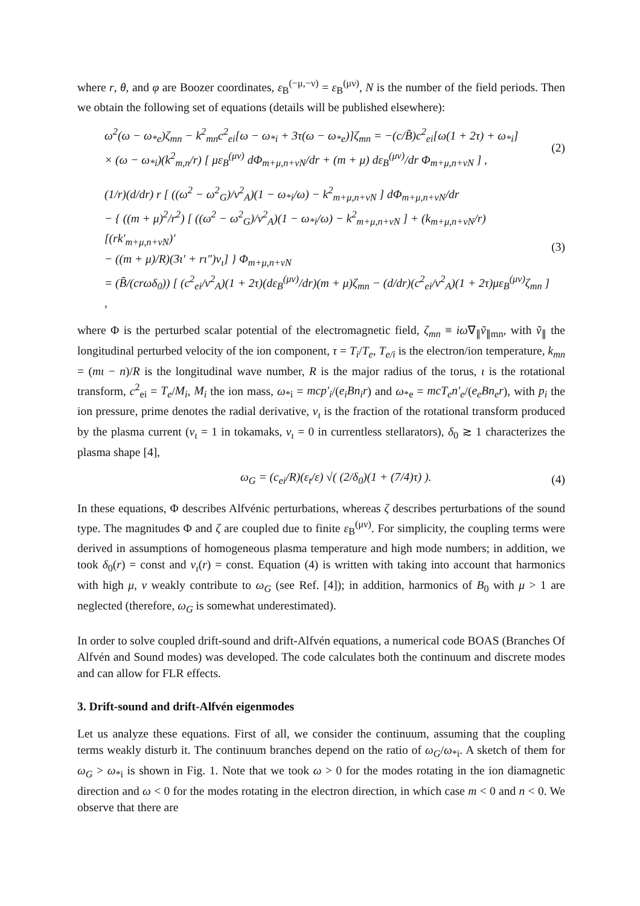where r, θ, and φ are Boozer coordinates, ε<sub>B</sub><sup>(−μ,−ν)</sup> = ε<sub>B</sub><sup>(μν)</sup>, N is the number of the field periods. Then we obtain the following set of equations (details will be published elsewhere):
ω<sup>2</sup>(ω − ω<sub>*e</sub>)ζ<sub>mn</sub> − k<sup>2</sup><sub>mn</sub>c<sup>2</sup><sub>ei</sub>[ω − ω<sub>*i</sub> + 3τ(ω − ω<sub>*e</sub>)]ζ<sub>mn</sub> = −(c/B̄)c<sup>2</sup><sub>ei</sub>[ω(1 + 2τ) + ω<sub>*i</sub>]
× (ω − ω<sub>*i</sub>)(k<sup>2</sup><sub>m,n</sub>/r) [ με<sub>B</sub><sup>(μν)</sup> dΦ<sub>m+μ,n+νN</sub>/dr + (m + μ) dε<sub>B</sub><sup>(μν)</sup>/dr Φ<sub>m+μ,n+νN</sub> ] ,
(2)
(1/r)(d/dr) r [ ((ω<sup>2</sup> − ω<sup>2</sup><sub>G</sub>)/v<sup>2</sup><sub>A</sub>)(1 − ω<sub>*i</sub>/ω) − k<sup>2</sup><sub>m+μ,n+νN</sub> ] dΦ<sub>m+μ,n+νN</sub>/dr
− { ((m + μ)<sup>2</sup>/r<sup>2</sup>) [ ((ω<sup>2</sup> − ω<sup>2</sup><sub>G</sub>)/v<sup>2</sup><sub>A</sub>)(1 − ω<sub>*i</sub>/ω) − k<sup>2</sup><sub>m+μ,n+νN</sub> ] + (k<sub>m+μ,n+νN</sub>/r) [(rk′<sub>m+μ,n+νN</sub>)′
− ((m + μ)/R)(3ι′ + rι″)ν<sub>ι</sub>] } Φ<sub>m+μ,n+νN</sub>
= (B̄/(crωδ<sub>0</sub>)) [ (c<sup>2</sup><sub>ei</sub>/v<sup>2</sup><sub>A</sub>)(1 + 2τ)(dε<sub>B</sub><sup>(μν)</sup>/dr)(m + μ)ζ<sub>mn</sub> − (d/dr)(c<sup>2</sup><sub>ei</sub>/v<sup>2</sup><sub>A</sub>)(1 + 2τ)με<sub>B</sub><sup>(μν)</sup>ζ<sub>mn</sub> ] ,
(3)
where Φ is the perturbed scalar potential of the electromagnetic field, ζ<sub>mn</sub> ≡ iω∇<sub>∥</sub>ṽ<sub>∥mn</sub>, with ṽ<sub>∥</sub> the longitudinal perturbed velocity of the ion component, τ = T<sub>i</sub>/T<sub>e</sub>, T<sub>e/i</sub> is the electron/ion temperature, k<sub>mn</sub> = (mι − n)/R is the longitudinal wave number, R is the major radius of the torus, ι is the rotational transform, c<sup>2</sup><sub>ei</sub> = T<sub>e</sub>/M<sub>i</sub>, M<sub>i</sub> the ion mass, ω<sub>*i</sub> = mcp′<sub>i</sub>/(e<sub>i</sub>Bn<sub>i</sub>r) and ω<sub>*e</sub> = mcT<sub>e</sub>n′<sub>e</sub>/(e<sub>e</sub>Bn<sub>e</sub>r), with p<sub>i</sub> the ion pressure, prime denotes the radial derivative, ν<sub>ι</sub> is the fraction of the rotational transform produced by the plasma current (ν<sub>ι</sub> = 1 in tokamaks, ν<sub>ι</sub> = 0 in currentless stellarators), δ<sub>0</sub> ≳ 1 characterizes the plasma shape [4],
ω<sub>G</sub> = (c<sub>ei</sub>/R)(ε<sub>t</sub>/ε) √( (2/δ<sub>0</sub>)(1 + (7/4)τ) ).
(4)
In these equations, Φ describes Alfvénic perturbations, whereas ζ describes perturbations of the sound type. The magnitudes Φ and ζ are coupled due to finite ε<sub>B</sub><sup>(μν)</sup>. For simplicity, the coupling terms were derived in assumptions of homogeneous plasma temperature and high mode numbers; in addition, we took δ<sub>0</sub>(r) = const and ν<sub>ι</sub>(r) = const. Equation (4) is written with taking into account that harmonics with high μ, ν weakly contribute to ω<sub>G</sub> (see Ref. [4]); in addition, harmonics of B<sub>0</sub> with μ > 1 are neglected (therefore, ω<sub>G</sub> is somewhat underestimated).
In order to solve coupled drift-sound and drift-Alfvén equations, a numerical code BOAS (Branches Of Alfvén and Sound modes) was developed. The code calculates both the continuum and discrete modes and can allow for FLR effects.
3. Drift-sound and drift-Alfvén eigenmodes
Let us analyze these equations. First of all, we consider the continuum, assuming that the coupling terms weakly disturb it. The continuum branches depend on the ratio of ω<sub>G</sub>/ω<sub>*i</sub>. A sketch of them for ω<sub>G</sub> > ω<sub>*i</sub> is shown in Fig. 1. Note that we took ω > 0 for the modes rotating in the ion diamagnetic direction and ω < 0 for the modes rotating in the electron direction, in which case m < 0 and n < 0. We observe that there are